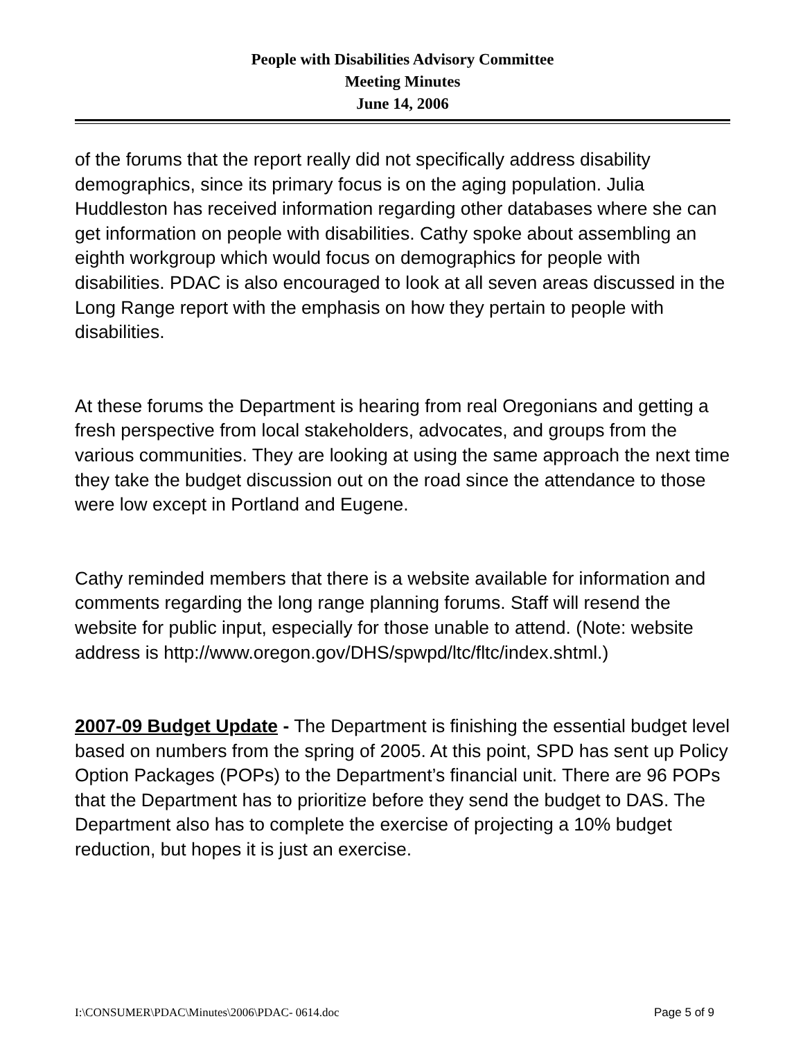People with Disabilities Advisory Committee
Meeting Minutes
June 14, 2006
of the forums that the report really did not specifically address disability demographics, since its primary focus is on the aging population. Julia Huddleston has received information regarding other databases where she can get information on people with disabilities. Cathy spoke about assembling an eighth workgroup which would focus on demographics for people with disabilities. PDAC is also encouraged to look at all seven areas discussed in the Long Range report with the emphasis on how they pertain to people with disabilities.
At these forums the Department is hearing from real Oregonians and getting a fresh perspective from local stakeholders, advocates, and groups from the various communities. They are looking at using the same approach the next time they take the budget discussion out on the road since the attendance to those were low except in Portland and Eugene.
Cathy reminded members that there is a website available for information and comments regarding the long range planning forums. Staff will resend the website for public input, especially for those unable to attend. (Note: website address is http://www.oregon.gov/DHS/spwpd/ltc/fltc/index.shtml.)
2007-09 Budget Update - The Department is finishing the essential budget level based on numbers from the spring of 2005. At this point, SPD has sent up Policy Option Packages (POPs) to the Department’s financial unit. There are 96 POPs that the Department has to prioritize before they send the budget to DAS. The Department also has to complete the exercise of projecting a 10% budget reduction, but hopes it is just an exercise.
I:\CONSUMER\PDAC\Minutes\2006\PDAC- 0614.doc Page 5 of 9